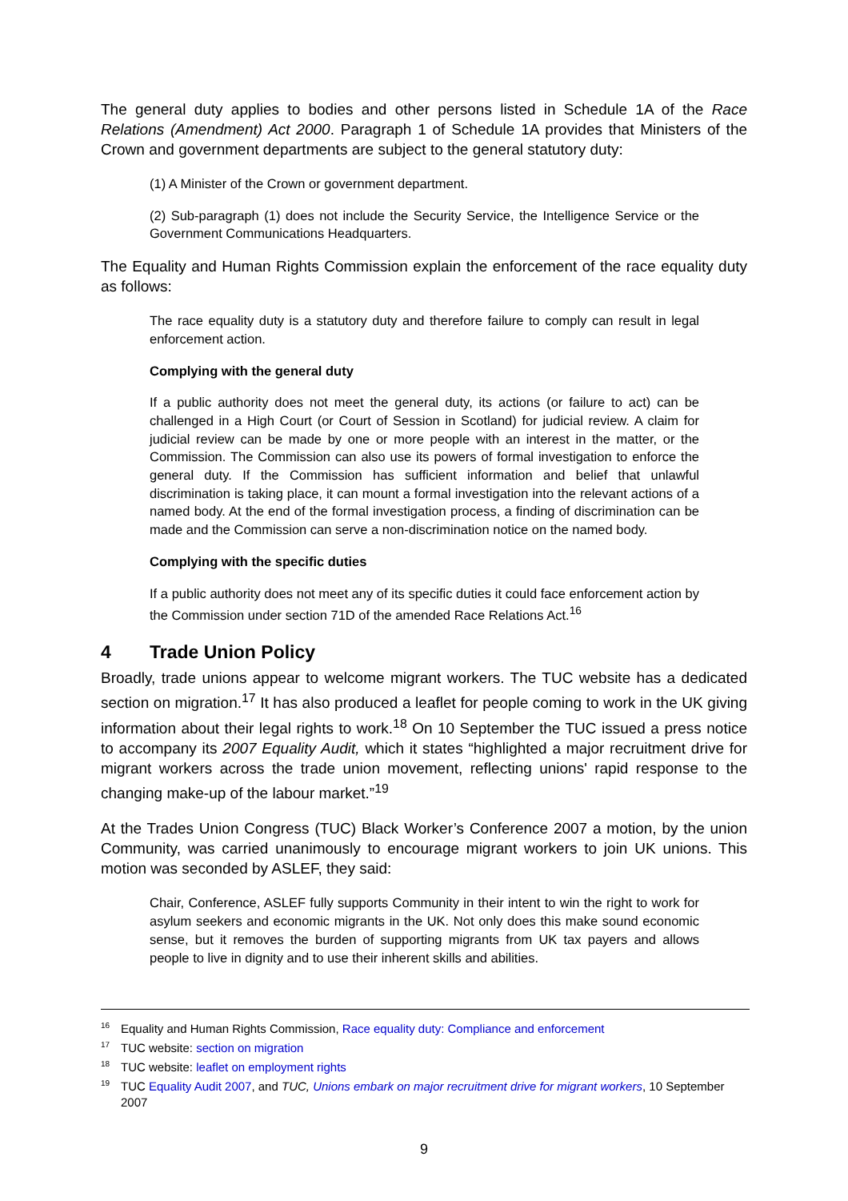The general duty applies to bodies and other persons listed in Schedule 1A of the Race Relations (Amendment) Act 2000. Paragraph 1 of Schedule 1A provides that Ministers of the Crown and government departments are subject to the general statutory duty:
(1) A Minister of the Crown or government department.
(2) Sub-paragraph (1) does not include the Security Service, the Intelligence Service or the Government Communications Headquarters.
The Equality and Human Rights Commission explain the enforcement of the race equality duty as follows:
The race equality duty is a statutory duty and therefore failure to comply can result in legal enforcement action.
Complying with the general duty
If a public authority does not meet the general duty, its actions (or failure to act) can be challenged in a High Court (or Court of Session in Scotland) for judicial review. A claim for judicial review can be made by one or more people with an interest in the matter, or the Commission. The Commission can also use its powers of formal investigation to enforce the general duty. If the Commission has sufficient information and belief that unlawful discrimination is taking place, it can mount a formal investigation into the relevant actions of a named body. At the end of the formal investigation process, a finding of discrimination can be made and the Commission can serve a non-discrimination notice on the named body.
Complying with the specific duties
If a public authority does not meet any of its specific duties it could face enforcement action by the Commission under section 71D of the amended Race Relations Act.<sup>16</sup>
4 Trade Union Policy
Broadly, trade unions appear to welcome migrant workers. The TUC website has a dedicated section on migration.<sup>17</sup> It has also produced a leaflet for people coming to work in the UK giving information about their legal rights to work.<sup>18</sup> On 10 September the TUC issued a press notice to accompany its 2007 Equality Audit, which it states “highlighted a major recruitment drive for migrant workers across the trade union movement, reflecting unions' rapid response to the changing make-up of the labour market.”<sup>19</sup>
At the Trades Union Congress (TUC) Black Worker’s Conference 2007 a motion, by the union Community, was carried unanimously to encourage migrant workers to join UK unions. This motion was seconded by ASLEF, they said:
Chair, Conference, ASLEF fully supports Community in their intent to win the right to work for asylum seekers and economic migrants in the UK. Not only does this make sound economic sense, but it removes the burden of supporting migrants from UK tax payers and allows people to live in dignity and to use their inherent skills and abilities.
<sup>16</sup> Equality and Human Rights Commission, Race equality duty: Compliance and enforcement
<sup>17</sup> TUC website: section on migration
<sup>18</sup> TUC website: leaflet on employment rights
<sup>19</sup> TUC Equality Audit 2007, and TUC, Unions embark on major recruitment drive for migrant workers, 10 September 2007
9